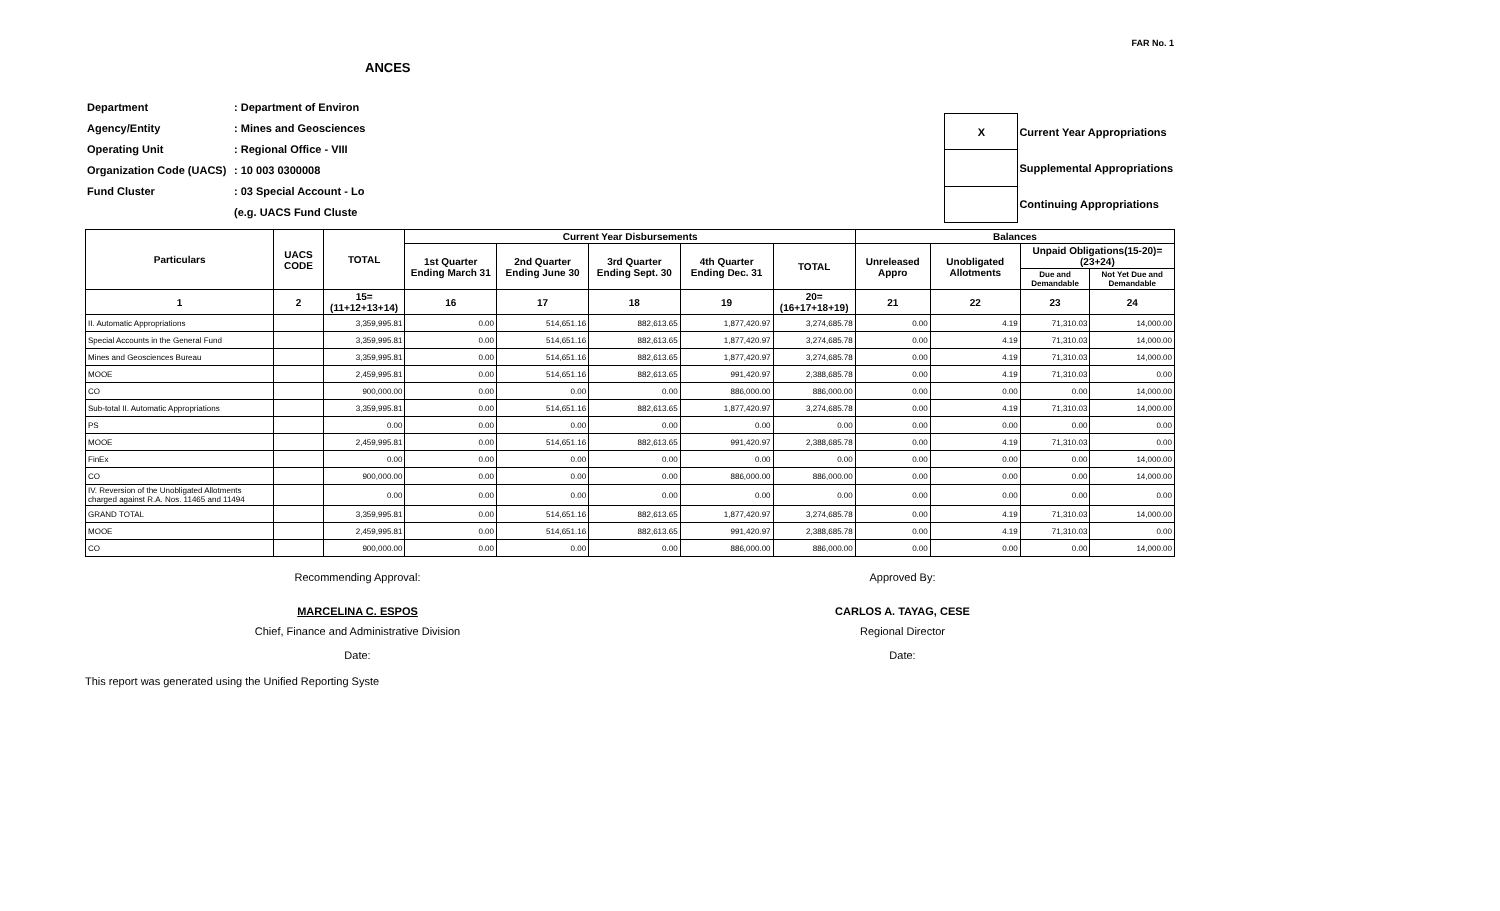FAR No. 1
ANCES
| Department | : Department of Environ |
| Agency/Entity | : Mines and Geosciences |
| Operating Unit | : Regional Office - VIII |
| Organization Code (UACS) | : 10 003 0300008 |
| Fund Cluster | : 03 Special Account - Lo |
| | (e.g. UACS Fund Cluste |
| X | Current Year Appropriations |
| | Supplemental Appropriations |
| | Continuing Appropriations |
| Particulars | UACS CODE | TOTAL | Current Year Disbursements | | | | | Balances | | | |
| --- | --- | --- | --- | --- | --- | --- | --- | --- | --- | --- | --- |
| | | | 1st Quarter Ending March 31 | 2nd Quarter Ending June 30 | 3rd Quarter Ending Sept. 30 | 4th Quarter Ending Dec. 31 | TOTAL | Unreleased Appro | Unobligated Allotments | Unpaid Obligations(15-20)=(23+24) | |
| | | | | | | | | | | Due and Demandable | Not Yet Due and Demandable |
| 1 | 2 | 15=(11+12+13+14) | 16 | 17 | 18 | 19 | 20=(16+17+18+19) | 21 | 22 | 23 | 24 |
| II. Automatic Appropriations | | 3,359,995.81 | 0.00 | 514,651.16 | 882,613.65 | 1,877,420.97 | 3,274,685.78 | 0.00 | 4.19 | 71,310.03 | 14,000.00 |
| Special Accounts in the General Fund | | 3,359,995.81 | 0.00 | 514,651.16 | 882,613.65 | 1,877,420.97 | 3,274,685.78 | 0.00 | 4.19 | 71,310.03 | 14,000.00 |
| Mines and Geosciences Bureau | | 3,359,995.81 | 0.00 | 514,651.16 | 882,613.65 | 1,877,420.97 | 3,274,685.78 | 0.00 | 4.19 | 71,310.03 | 14,000.00 |
| MOOE | | 2,459,995.81 | 0.00 | 514,651.16 | 882,613.65 | 991,420.97 | 2,388,685.78 | 0.00 | 4.19 | 71,310.03 | 0.00 |
| CO | | 900,000.00 | 0.00 | 0.00 | 0.00 | 886,000.00 | 886,000.00 | 0.00 | 0.00 | 0.00 | 14,000.00 |
| Sub-total II. Automatic Appropriations | | 3,359,995.81 | 0.00 | 514,651.16 | 882,613.65 | 1,877,420.97 | 3,274,685.78 | 0.00 | 4.19 | 71,310.03 | 14,000.00 |
| PS | | 0.00 | 0.00 | 0.00 | 0.00 | 0.00 | 0.00 | 0.00 | 0.00 | 0.00 | 0.00 |
| MOOE | | 2,459,995.81 | 0.00 | 514,651.16 | 882,613.65 | 991,420.97 | 2,388,685.78 | 0.00 | 4.19 | 71,310.03 | 0.00 |
| FinEx | | 0.00 | 0.00 | 0.00 | 0.00 | 0.00 | 0.00 | 0.00 | 0.00 | 0.00 | 14,000.00 |
| CO | | 900,000.00 | 0.00 | 0.00 | 0.00 | 886,000.00 | 886,000.00 | 0.00 | 0.00 | 0.00 | 14,000.00 |
| IV. Reversion of the Unobligated Allotments charged against R.A. Nos. 11465 and 11494 | | 0.00 | 0.00 | 0.00 | 0.00 | 0.00 | 0.00 | 0.00 | 0.00 | 0.00 | 0.00 |
| GRAND TOTAL | | 3,359,995.81 | 0.00 | 514,651.16 | 882,613.65 | 1,877,420.97 | 3,274,685.78 | 0.00 | 4.19 | 71,310.03 | 14,000.00 |
| MOOE | | 2,459,995.81 | 0.00 | 514,651.16 | 882,613.65 | 991,420.97 | 2,388,685.78 | 0.00 | 4.19 | 71,310.03 | 0.00 |
| CO | | 900,000.00 | 0.00 | 0.00 | 0.00 | 886,000.00 | 886,000.00 | 0.00 | 0.00 | 0.00 | 14,000.00 |
Recommending Approval: Approved By:
MARCELINA C. ESPOS CARLOS A. TAYAG, CESE
Chief, Finance and Administrative Division
Regional Director
Date: Date:
This report was generated using the Unified Reporting Syste